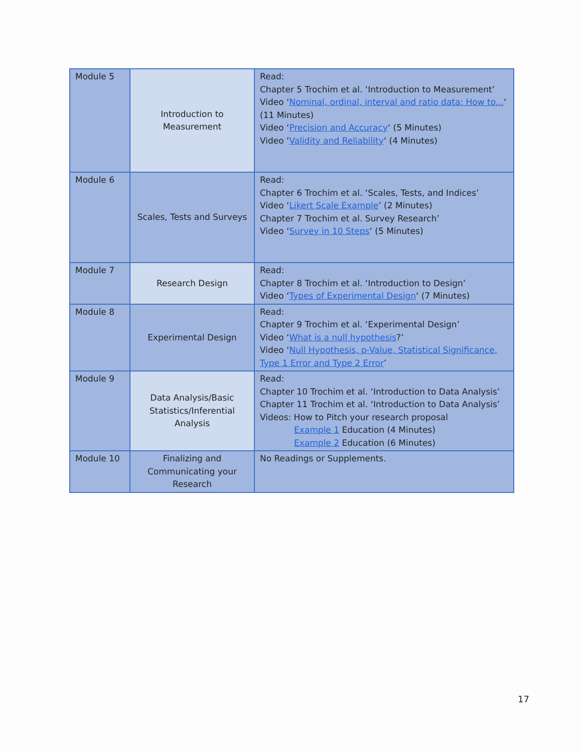| Module 5 | Introduction to Measurement | Read: Chapter 5 Trochim et al. ‘Introduction to Measurement’ Video ‘ Nominal, ordinal, interval and ratio data: How to... ‘ (11 Minutes) Video ‘ Precision and Accuracy ‘ (5 Minutes) Video ‘ Validity and Reliability ‘ (4 Minutes) |
| Module 6 | Scales, Tests and Surveys | Read: Chapter 6 Trochim et al. ‘Scales, Tests, and Indices’ Video ‘ Likert Scale Example ’ (2 Minutes) Chapter 7 Trochim et al. Survey Research’ Video ‘ Survey in 10 Steps ‘ (5 Minutes) |
| Module 7 | Research Design | Read: Chapter 8 Trochim et al. ‘Introduction to Design’ Video ‘ Types of Experimental Design ‘ (7 Minutes) |
| Module 8 | Experimental Design | Read: Chapter 9 Trochim et al. ‘Experimental Design’ Video ‘ What is a null hypothesis ?’ Video ‘ Null Hypothesis, p-Value, Statistical Significance, Type 1 Error and Type 2 Error ’ |
| Module 9 | Data Analysis/Basic Statistics/Inferential Analysis | Read: Chapter 10 Trochim et al. ‘Introduction to Data Analysis’ Chapter 11 Trochim et al. ‘Introduction to Data Analysis’ Videos: How to Pitch your research proposal Example 1 Education (4 Minutes) Example 2 Education (6 Minutes) |
| Module 10 | Finalizing and Communicating your Research | No Readings or Supplements. |
17